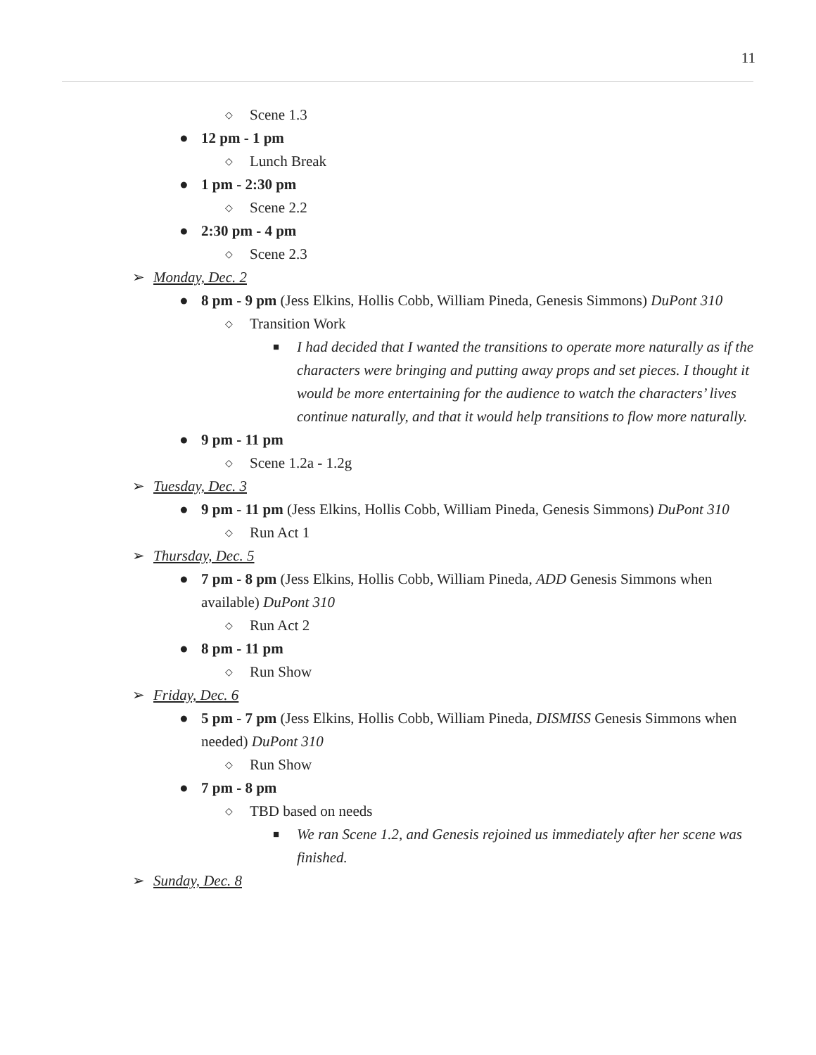11
◇ Scene 1.3
● 12 pm - 1 pm
◇ Lunch Break
● 1 pm - 2:30 pm
◇ Scene 2.2
● 2:30 pm - 4 pm
◇ Scene 2.3
➢ Monday, Dec. 2
● 8 pm - 9 pm (Jess Elkins, Hollis Cobb, William Pineda, Genesis Simmons) DuPont 310
◇ Transition Work
■ I had decided that I wanted the transitions to operate more naturally as if the characters were bringing and putting away props and set pieces. I thought it would be more entertaining for the audience to watch the characters’ lives continue naturally, and that it would help transitions to flow more naturally.
● 9 pm - 11 pm
◇ Scene 1.2a - 1.2g
➢ Tuesday, Dec. 3
● 9 pm - 11 pm (Jess Elkins, Hollis Cobb, William Pineda, Genesis Simmons) DuPont 310
◇ Run Act 1
➢ Thursday, Dec. 5
● 7 pm - 8 pm (Jess Elkins, Hollis Cobb, William Pineda, ADD Genesis Simmons when available) DuPont 310
◇ Run Act 2
● 8 pm - 11 pm
◇ Run Show
➢ Friday, Dec. 6
● 5 pm - 7 pm (Jess Elkins, Hollis Cobb, William Pineda, DISMISS Genesis Simmons when needed) DuPont 310
◇ Run Show
● 7 pm - 8 pm
◇ TBD based on needs
■ We ran Scene 1.2, and Genesis rejoined us immediately after her scene was finished.
➢ Sunday, Dec. 8